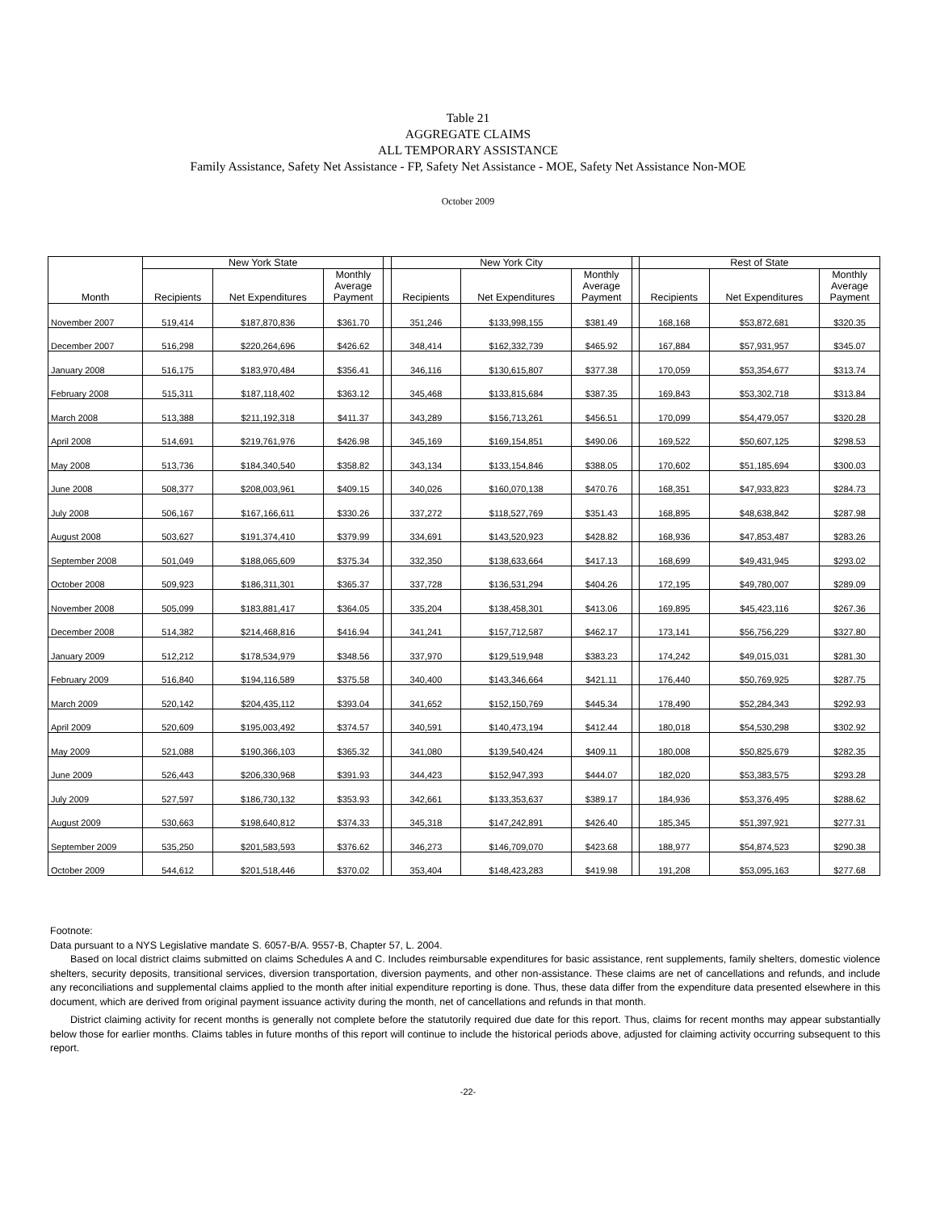Table 21
AGGREGATE CLAIMS
ALL TEMPORARY ASSISTANCE
Family Assistance, Safety Net Assistance - FP, Safety Net Assistance - MOE, Safety Net Assistance Non-MOE
October 2009
| Month | New York State | | | | New York City | | | | Rest of State | | |
| --- | --- | --- | --- | --- | --- | --- | --- | --- | --- | --- | --- |
| | Recipients | Net Expenditures | Monthly Average Payment | | Recipients | Net Expenditures | Monthly Average Payment | | Recipients | Net Expenditures | Monthly Average Payment |
| November 2007 | 519,414 | $187,870,836 | $361.70 | | 351,246 | $133,998,155 | $381.49 | | 168,168 | $53,872,681 | $320.35 |
| December 2007 | 516,298 | $220,264,696 | $426.62 | | 348,414 | $162,332,739 | $465.92 | | 167,884 | $57,931,957 | $345.07 |
| January 2008 | 516,175 | $183,970,484 | $356.41 | | 346,116 | $130,615,807 | $377.38 | | 170,059 | $53,354,677 | $313.74 |
| February 2008 | 515,311 | $187,118,402 | $363.12 | | 345,468 | $133,815,684 | $387.35 | | 169,843 | $53,302,718 | $313.84 |
| March 2008 | 513,388 | $211,192,318 | $411.37 | | 343,289 | $156,713,261 | $456.51 | | 170,099 | $54,479,057 | $320.28 |
| April 2008 | 514,691 | $219,761,976 | $426.98 | | 345,169 | $169,154,851 | $490.06 | | 169,522 | $50,607,125 | $298.53 |
| May 2008 | 513,736 | $184,340,540 | $358.82 | | 343,134 | $133,154,846 | $388.05 | | 170,602 | $51,185,694 | $300.03 |
| June 2008 | 508,377 | $208,003,961 | $409.15 | | 340,026 | $160,070,138 | $470.76 | | 168,351 | $47,933,823 | $284.73 |
| July 2008 | 506,167 | $167,166,611 | $330.26 | | 337,272 | $118,527,769 | $351.43 | | 168,895 | $48,638,842 | $287.98 |
| August 2008 | 503,627 | $191,374,410 | $379.99 | | 334,691 | $143,520,923 | $428.82 | | 168,936 | $47,853,487 | $283.26 |
| September 2008 | 501,049 | $188,065,609 | $375.34 | | 332,350 | $138,633,664 | $417.13 | | 168,699 | $49,431,945 | $293.02 |
| October 2008 | 509,923 | $186,311,301 | $365.37 | | 337,728 | $136,531,294 | $404.26 | | 172,195 | $49,780,007 | $289.09 |
| November 2008 | 505,099 | $183,881,417 | $364.05 | | 335,204 | $138,458,301 | $413.06 | | 169,895 | $45,423,116 | $267.36 |
| December 2008 | 514,382 | $214,468,816 | $416.94 | | 341,241 | $157,712,587 | $462.17 | | 173,141 | $56,756,229 | $327.80 |
| January 2009 | 512,212 | $178,534,979 | $348.56 | | 337,970 | $129,519,948 | $383.23 | | 174,242 | $49,015,031 | $281.30 |
| February 2009 | 516,840 | $194,116,589 | $375.58 | | 340,400 | $143,346,664 | $421.11 | | 176,440 | $50,769,925 | $287.75 |
| March 2009 | 520,142 | $204,435,112 | $393.04 | | 341,652 | $152,150,769 | $445.34 | | 178,490 | $52,284,343 | $292.93 |
| April 2009 | 520,609 | $195,003,492 | $374.57 | | 340,591 | $140,473,194 | $412.44 | | 180,018 | $54,530,298 | $302.92 |
| May 2009 | 521,088 | $190,366,103 | $365.32 | | 341,080 | $139,540,424 | $409.11 | | 180,008 | $50,825,679 | $282.35 |
| June 2009 | 526,443 | $206,330,968 | $391.93 | | 344,423 | $152,947,393 | $444.07 | | 182,020 | $53,383,575 | $293.28 |
| July 2009 | 527,597 | $186,730,132 | $353.93 | | 342,661 | $133,353,637 | $389.17 | | 184,936 | $53,376,495 | $288.62 |
| August 2009 | 530,663 | $198,640,812 | $374.33 | | 345,318 | $147,242,891 | $426.40 | | 185,345 | $51,397,921 | $277.31 |
| September 2009 | 535,250 | $201,583,593 | $376.62 | | 346,273 | $146,709,070 | $423.68 | | 188,977 | $54,874,523 | $290.38 |
| October 2009 | 544,612 | $201,518,446 | $370.02 | | 353,404 | $148,423,283 | $419.98 | | 191,208 | $53,095,163 | $277.68 |
Footnote:
Data pursuant to a NYS Legislative mandate S. 6057-B/A. 9557-B, Chapter 57, L. 2004.
Based on local district claims submitted on claims Schedules A and C. Includes reimbursable expenditures for basic assistance, rent supplements, family shelters, domestic violence shelters, security deposits, transitional services, diversion transportation, diversion payments, and other non-assistance. These claims are net of cancellations and refunds, and include any reconciliations and supplemental claims applied to the month after initial expenditure reporting is done. Thus, these data differ from the expenditure data presented elsewhere in this document, which are derived from original payment issuance activity during the month, net of cancellations and refunds in that month.
District claiming activity for recent months is generally not complete before the statutorily required due date for this report. Thus, claims for recent months may appear substantially below those for earlier months. Claims tables in future months of this report will continue to include the historical periods above, adjusted for claiming activity occurring subsequent to this report.
-22-